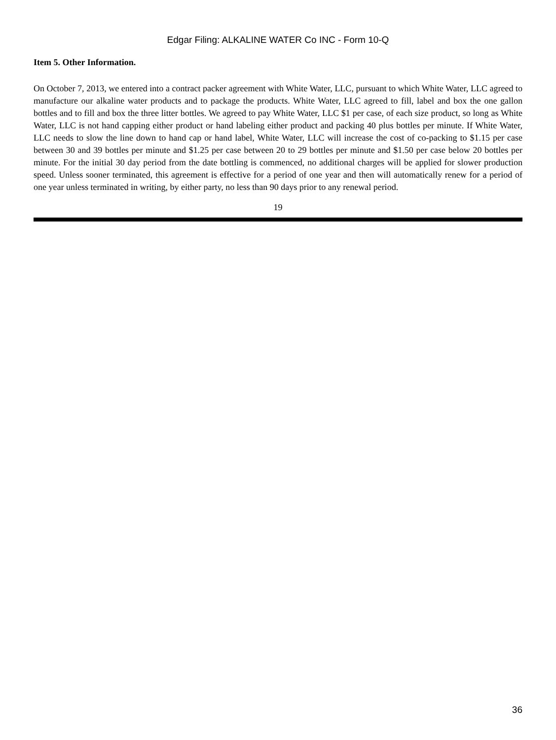Edgar Filing: ALKALINE WATER Co INC - Form 10-Q
Item 5. Other Information.
On October 7, 2013, we entered into a contract packer agreement with White Water, LLC, pursuant to which White Water, LLC agreed to manufacture our alkaline water products and to package the products. White Water, LLC agreed to fill, label and box the one gallon bottles and to fill and box the three litter bottles. We agreed to pay White Water, LLC $1 per case, of each size product, so long as White Water, LLC is not hand capping either product or hand labeling either product and packing 40 plus bottles per minute. If White Water, LLC needs to slow the line down to hand cap or hand label, White Water, LLC will increase the cost of co-packing to $1.15 per case between 30 and 39 bottles per minute and $1.25 per case between 20 to 29 bottles per minute and $1.50 per case below 20 bottles per minute. For the initial 30 day period from the date bottling is commenced, no additional charges will be applied for slower production speed. Unless sooner terminated, this agreement is effective for a period of one year and then will automatically renew for a period of one year unless terminated in writing, by either party, no less than 90 days prior to any renewal period.
19
36